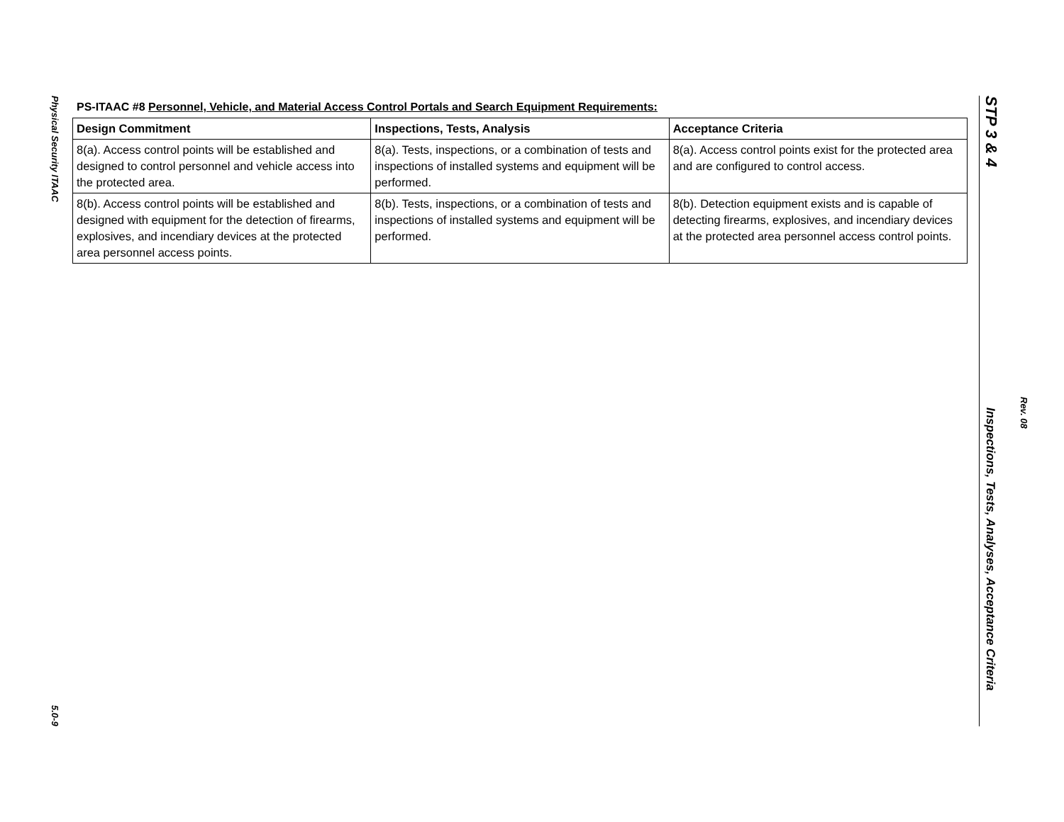Physical Security ITAAC
5.0-9
PS-ITAAC #8 Personnel, Vehicle, and Material Access Control Portals and Search Equipment Requirements:
| Design Commitment | Inspections, Tests, Analysis | Acceptance Criteria |
| --- | --- | --- |
| 8(a). Access control points will be established and designed to control personnel and vehicle access into the protected area. | 8(a). Tests, inspections, or a combination of tests and inspections of installed systems and equipment will be performed. | 8(a). Access control points exist for the protected area and are configured to control access. |
| 8(b). Access control points will be established and designed with equipment for the detection of firearms, explosives, and incendiary devices at the protected area personnel access points. | 8(b). Tests, inspections, or a combination of tests and inspections of installed systems and equipment will be performed. | 8(b). Detection equipment exists and is capable of detecting firearms, explosives, and incendiary devices at the protected area personnel access control points. |
STP 3 & 4
Inspections, Tests, Analyses, Acceptance Criteria
Rev. 08